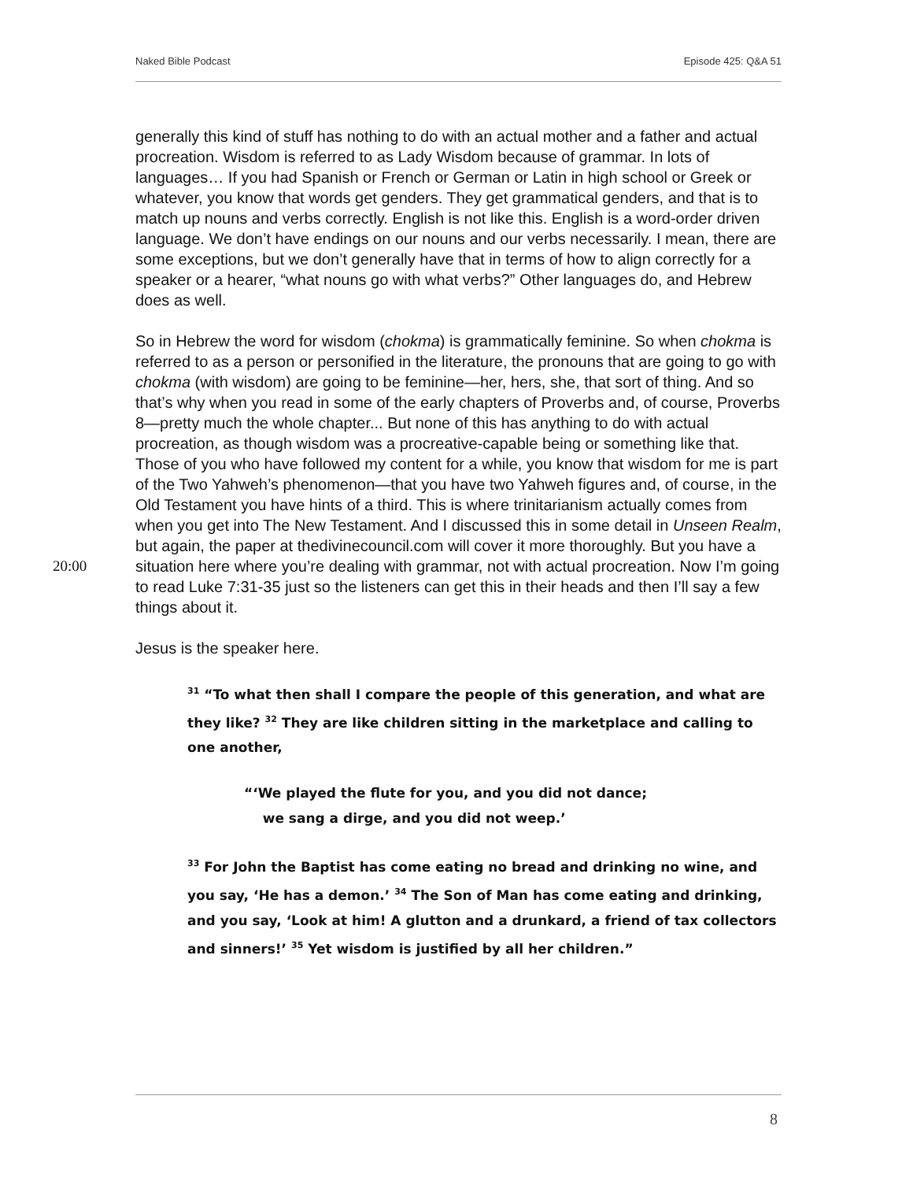Naked Bible Podcast Episode 425: Q&A 51
generally this kind of stuff has nothing to do with an actual mother and a father and actual procreation. Wisdom is referred to as Lady Wisdom because of grammar. In lots of languages… If you had Spanish or French or German or Latin in high school or Greek or whatever, you know that words get genders. They get grammatical genders, and that is to match up nouns and verbs correctly. English is not like this. English is a word-order driven language. We don’t have endings on our nouns and our verbs necessarily. I mean, there are some exceptions, but we don’t generally have that in terms of how to align correctly for a speaker or a hearer, “what nouns go with what verbs?” Other languages do, and Hebrew does as well.
So in Hebrew the word for wisdom (chokma) is grammatically feminine. So when chokma is referred to as a person or personified in the literature, the pronouns that are going to go with chokma (with wisdom) are going to be feminine—her, hers, she, that sort of thing. And so that’s why when you read in some of the early chapters of Proverbs and, of course, Proverbs 8—pretty much the whole chapter... But none of this has anything to do with actual procreation, as though wisdom was a procreative-capable being or something like that. Those of you who have followed my content for a while, you know that wisdom for me is part of the Two Yahweh’s phenomenon—that you have two Yahweh figures and, of course, in the Old Testament you have hints of a third. This is where
20:00
trinitarianism actually comes from when you get into The New Testament. And I discussed this in some detail in Unseen Realm, but again, the paper at thedivinecouncil.com will cover it more thoroughly. But you have a situation here where you’re dealing with grammar, not with actual procreation. Now I’m going to read Luke 7:31-35 just so the listeners can get this in their heads and then I’ll say a few things about it.
Jesus is the speaker here.
<sup>31</sup> “To what then shall I compare the people of this generation, and what are they like? <sup>32</sup> They are like children sitting in the marketplace and calling to one another,
“‘We played the flute for you, and you did not dance;
we sang a dirge, and you did not weep.’
<sup>33</sup> For John the Baptist has come eating no bread and drinking no wine, and you say, ‘He has a demon.’ <sup>34</sup> The Son of Man has come eating and drinking, and you say, ‘Look at him! A glutton and a drunkard, a friend of tax collectors and sinners!’ <sup>35</sup> Yet wisdom is justified by all her children.”
8